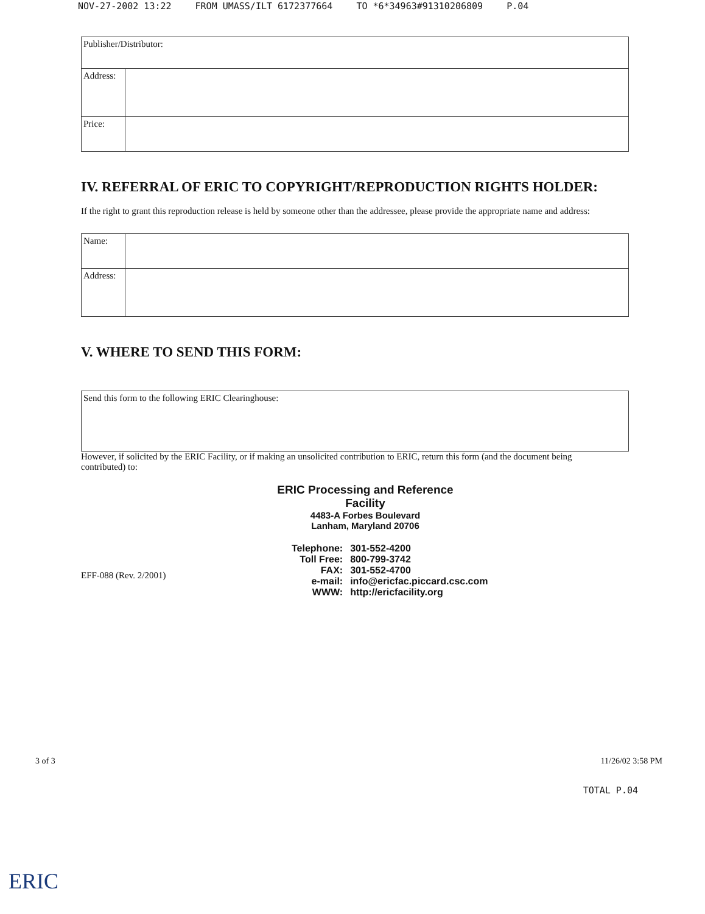NOV-27-2002 13:22 FROM UMASS/ILT 6172377664 TO *6*34963#91310206809 P.04
| Publisher/Distributor: | |
| Address: | |
| Price: | |
IV. REFERRAL OF ERIC TO COPYRIGHT/REPRODUCTION RIGHTS HOLDER:
If the right to grant this reproduction release is held by someone other than the addressee, please provide the appropriate name and address:
| Name: | |
| Address: | |
V. WHERE TO SEND THIS FORM:
| Send this form to the following ERIC Clearinghouse: |
However, if solicited by the ERIC Facility, or if making an unsolicited contribution to ERIC, return this form (and the document being contributed) to:
ERIC Processing and Reference Facility
4483-A Forbes Boulevard
Lanham, Maryland 20706
EFF-088 (Rev. 2/2001)
| Telephone: | 301-552-4200 |
| Toll Free: | 800-799-3742 |
| FAX: | 301-552-4700 |
| e-mail: | info@ericfac.piccard.csc.com |
| WWW: | http://ericfacility.org |
3 of 3 11/26/02 3:58 PM
TOTAL P.04
ERIC